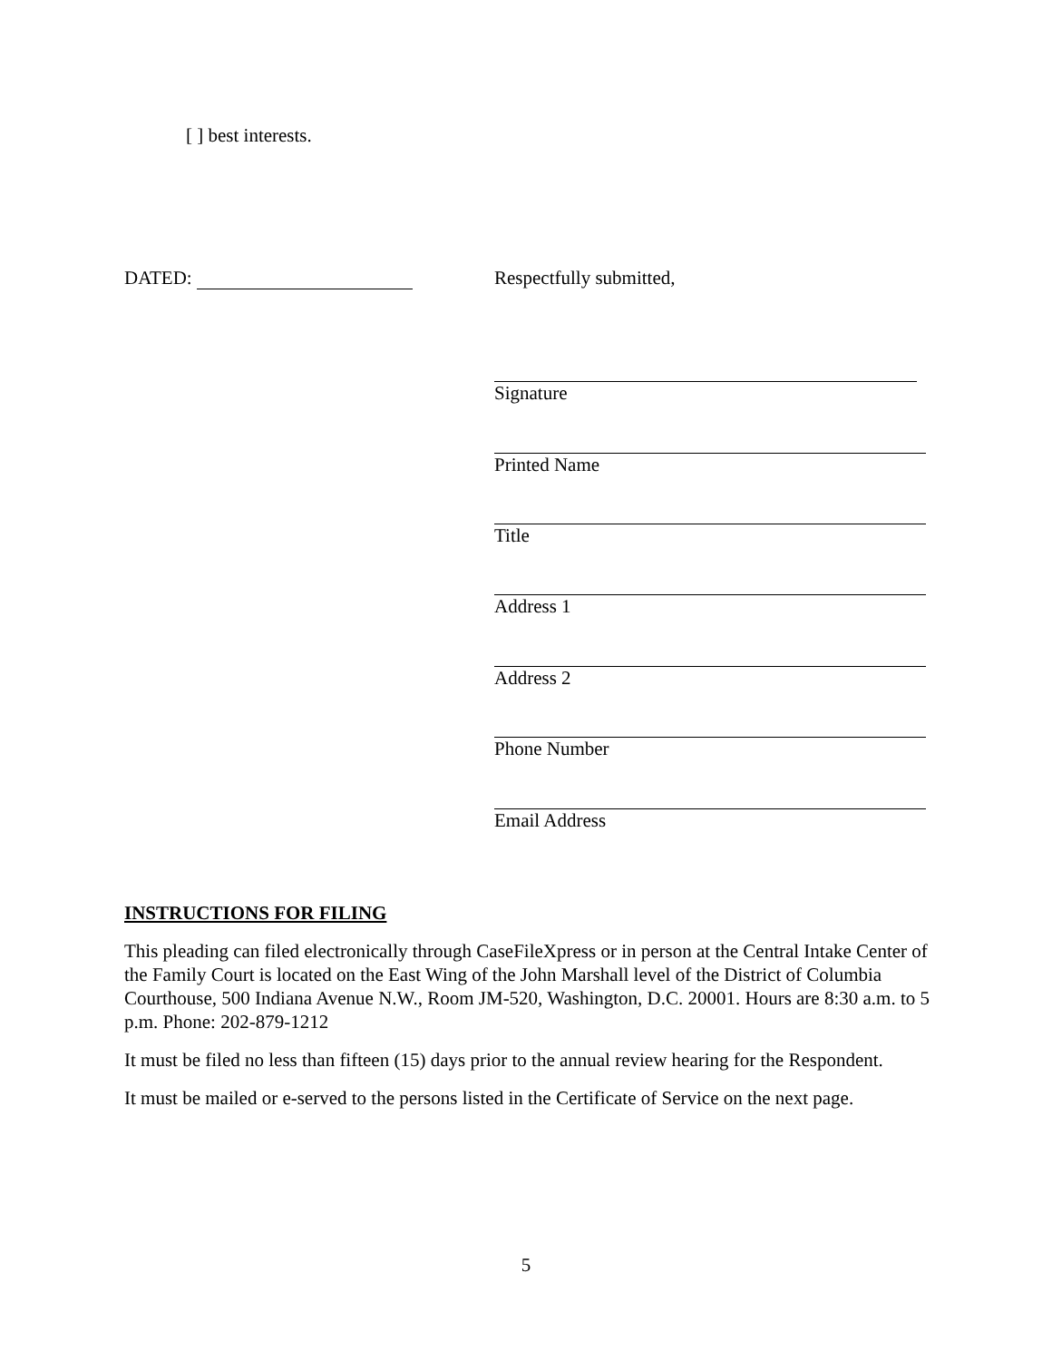[ ] best interests.
DATED: Respectfully submitted,
Signature
Printed Name
Title
Address 1
Address 2
Phone Number
Email Address
INSTRUCTIONS FOR FILING
This pleading can filed electronically through CaseFileXpress or in person at the Central Intake Center of the Family Court is located on the East Wing of the John Marshall level of the District of Columbia Courthouse, 500 Indiana Avenue N.W., Room JM-520, Washington, D.C. 20001. Hours are 8:30 a.m. to 5 p.m. Phone: 202-879-1212
It must be filed no less than fifteen (15) days prior to the annual review hearing for the Respondent.
It must be mailed or e-served to the persons listed in the Certificate of Service on the next page.
5